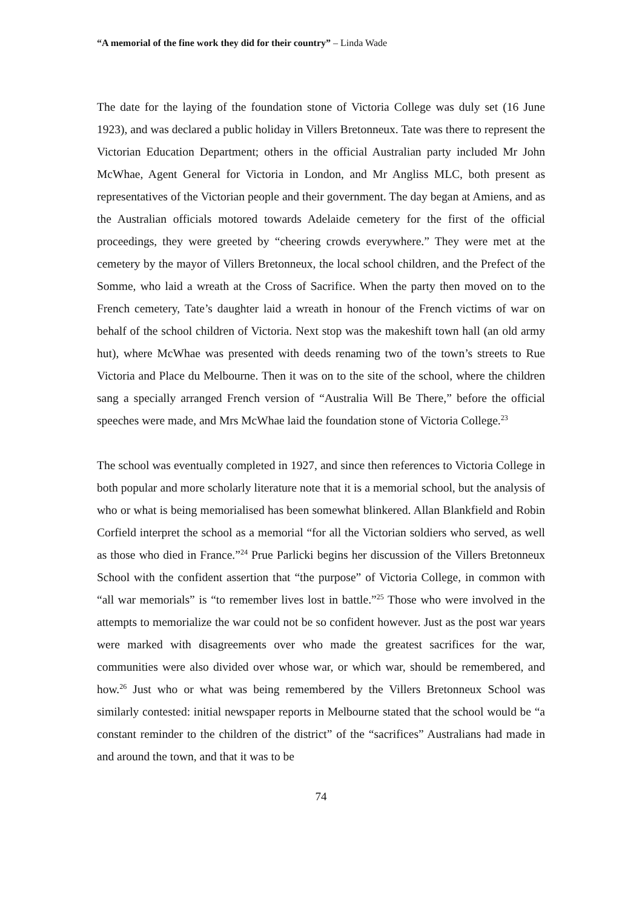“A memorial of the fine work they did for their country” – Linda Wade
The date for the laying of the foundation stone of Victoria College was duly set (16 June 1923), and was declared a public holiday in Villers Bretonneux. Tate was there to represent the Victorian Education Department; others in the official Australian party included Mr John McWhae, Agent General for Victoria in London, and Mr Angliss MLC, both present as representatives of the Victorian people and their government. The day began at Amiens, and as the Australian officials motored towards Adelaide cemetery for the first of the official proceedings, they were greeted by “cheering crowds everywhere.” They were met at the cemetery by the mayor of Villers Bretonneux, the local school children, and the Prefect of the Somme, who laid a wreath at the Cross of Sacrifice. When the party then moved on to the French cemetery, Tate’s daughter laid a wreath in honour of the French victims of war on behalf of the school children of Victoria. Next stop was the makeshift town hall (an old army hut), where McWhae was presented with deeds renaming two of the town’s streets to Rue Victoria and Place du Melbourne. Then it was on to the site of the school, where the children sang a specially arranged French version of “Australia Will Be There,” before the official speeches were made, and Mrs McWhae laid the foundation stone of Victoria College.<sup>23</sup>
The school was eventually completed in 1927, and since then references to Victoria College in both popular and more scholarly literature note that it is a memorial school, but the analysis of who or what is being memorialised has been somewhat blinkered. Allan Blankfield and Robin Corfield interpret the school as a memorial “for all the Victorian soldiers who served, as well as those who died in France.”<sup>24</sup> Prue Parlicki begins her discussion of the Villers Bretonneux School with the confident assertion that “the purpose” of Victoria College, in common with “all war memorials” is “to remember lives lost in battle.”<sup>25</sup> Those who were involved in the attempts to memorialize the war could not be so confident however. Just as the post war years were marked with disagreements over who made the greatest sacrifices for the war, communities were also divided over whose war, or which war, should be remembered, and how.<sup>26</sup> Just who or what was being remembered by the Villers Bretonneux School was similarly contested: initial newspaper reports in Melbourne stated that the school would be “a constant reminder to the children of the district” of the “sacrifices” Australians had made in and around the town, and that it was to be
74